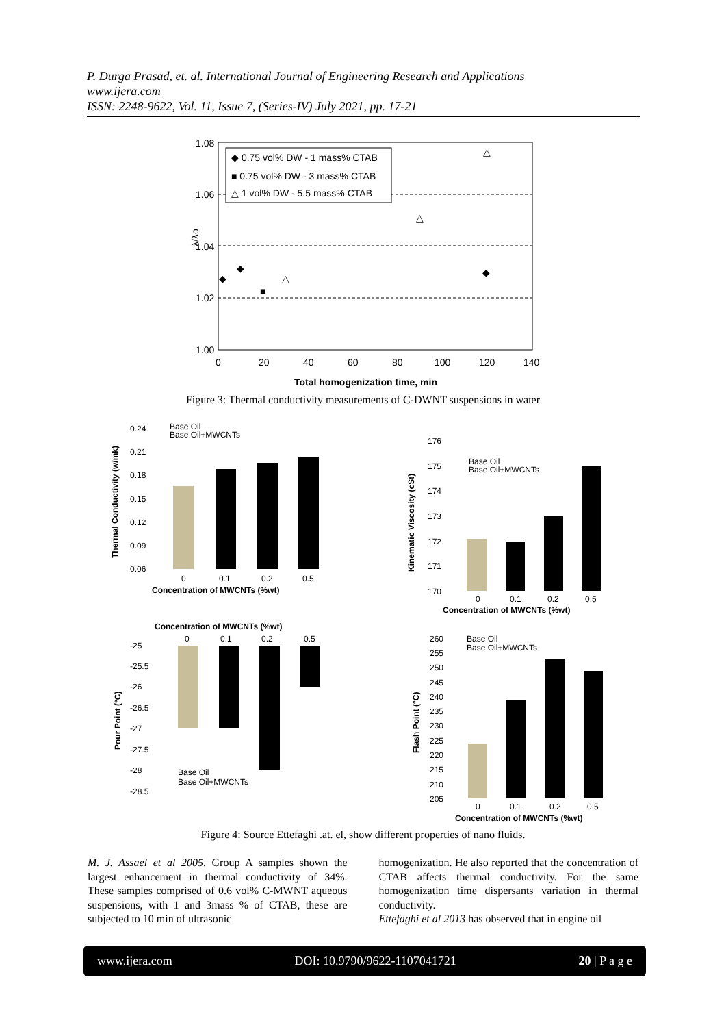P. Durga Prasad, et. al. International Journal of Engineering Research and Applications
www.ijera.com
ISSN: 2248-9622, Vol. 11, Issue 7, (Series-IV) July 2021, pp. 17-21
1.08
1.06
1.04
1.02
1.00
0
20
40
60
80
100
120
140
Total homogenization time, min
λ/λo
◆ 0.75 vol% DW - 1 mass% CTAB
■ 0.75 vol% DW - 3 mass% CTAB
△ 1 vol% DW - 5.5 mass% CTAB
◆
◆
◆
■
△
△
△
Figure 3: Thermal conductivity measurements of C-DWNT suspensions in water
0.24
0.21
0.18
0.15
0.12
0.09
0.06
Base Oil
Base Oil+MWCNTs
0
0.1
0.2
0.5
Concentration of MWCNTs (%wt)
Thermal Conductivity (w/mk)
176
175
174
173
172
171
170
Base Oil
Base Oil+MWCNTs
0
0.1
0.2
0.5
Concentration of MWCNTs (%wt)
Kinematic Viscosity (cSt)
Concentration of MWCNTs (%wt)
0
0.1
0.2
0.5
-25
-25.5
-26
-26.5
-27
-27.5
-28
-28.5
Base Oil
Base Oil+MWCNTs
Pour Point (°C)
260
255
250
245
240
235
230
225
220
215
210
205
Base Oil
Base Oil+MWCNTs
0
0.1
0.2
0.5
Concentration of MWCNTs (%wt)
Flash Point (°C)
Figure 4: Source Ettefaghi .at. el, show different properties of nano fluids.
M. J. Assael et al 2005. Group A samples shown the largest enhancement in thermal conductivity of 34%. These samples comprised of 0.6 vol% C-MWNT aqueous suspensions, with 1 and 3mass % of CTAB, these are subjected to 10 min of ultrasonic
homogenization. He also reported that the concentration of CTAB affects thermal conductivity. For the same homogenization time dispersants variation in thermal conductivity.
Ettefaghi et al 2013 has observed that in engine oil
www.ijera.com DOI: 10.9790/9622-1107041721 20 | P a g e